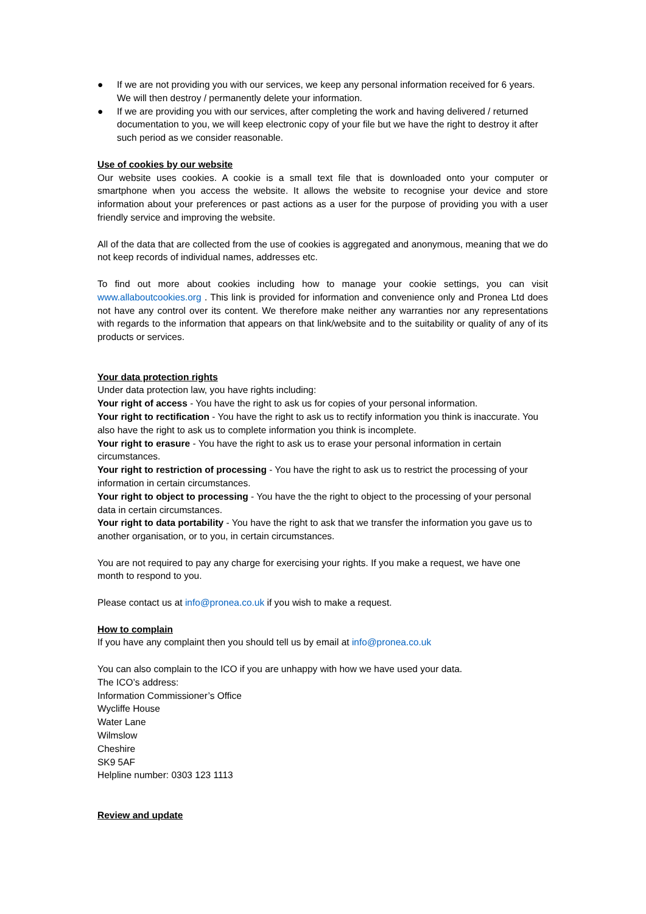● If we are not providing you with our services, we keep any personal information received for 6 years. We will then destroy / permanently delete your information.
● If we are providing you with our services, after completing the work and having delivered / returned documentation to you, we will keep electronic copy of your file but we have the right to destroy it after such period as we consider reasonable.
Use of cookies by our website
Our website uses cookies. A cookie is a small text file that is downloaded onto your computer or smartphone when you access the website. It allows the website to recognise your device and store information about your preferences or past actions as a user for the purpose of providing you with a user friendly service and improving the website.
All of the data that are collected from the use of cookies is aggregated and anonymous, meaning that we do not keep records of individual names, addresses etc.
To find out more about cookies including how to manage your cookie settings, you can visit www.allaboutcookies.org . This link is provided for information and convenience only and Pronea Ltd does not have any control over its content. We therefore make neither any warranties nor any representations with regards to the information that appears on that link/website and to the suitability or quality of any of its products or services.
Your data protection rights
Under data protection law, you have rights including:
Your right of access - You have the right to ask us for copies of your personal information.
Your right to rectification - You have the right to ask us to rectify information you think is inaccurate. You also have the right to ask us to complete information you think is incomplete.
Your right to erasure - You have the right to ask us to erase your personal information in certain circumstances.
Your right to restriction of processing - You have the right to ask us to restrict the processing of your information in certain circumstances.
Your right to object to processing - You have the the right to object to the processing of your personal data in certain circumstances.
Your right to data portability - You have the right to ask that we transfer the information you gave us to another organisation, or to you, in certain circumstances.
You are not required to pay any charge for exercising your rights. If you make a request, we have one month to respond to you.
Please contact us at info@pronea.co.uk if you wish to make a request.
How to complain
If you have any complaint then you should tell us by email at info@pronea.co.uk
You can also complain to the ICO if you are unhappy with how we have used your data.
The ICO’s address:
Information Commissioner’s Office
Wycliffe House
Water Lane
Wilmslow
Cheshire
SK9 5AF
Helpline number: 0303 123 1113
Review and update